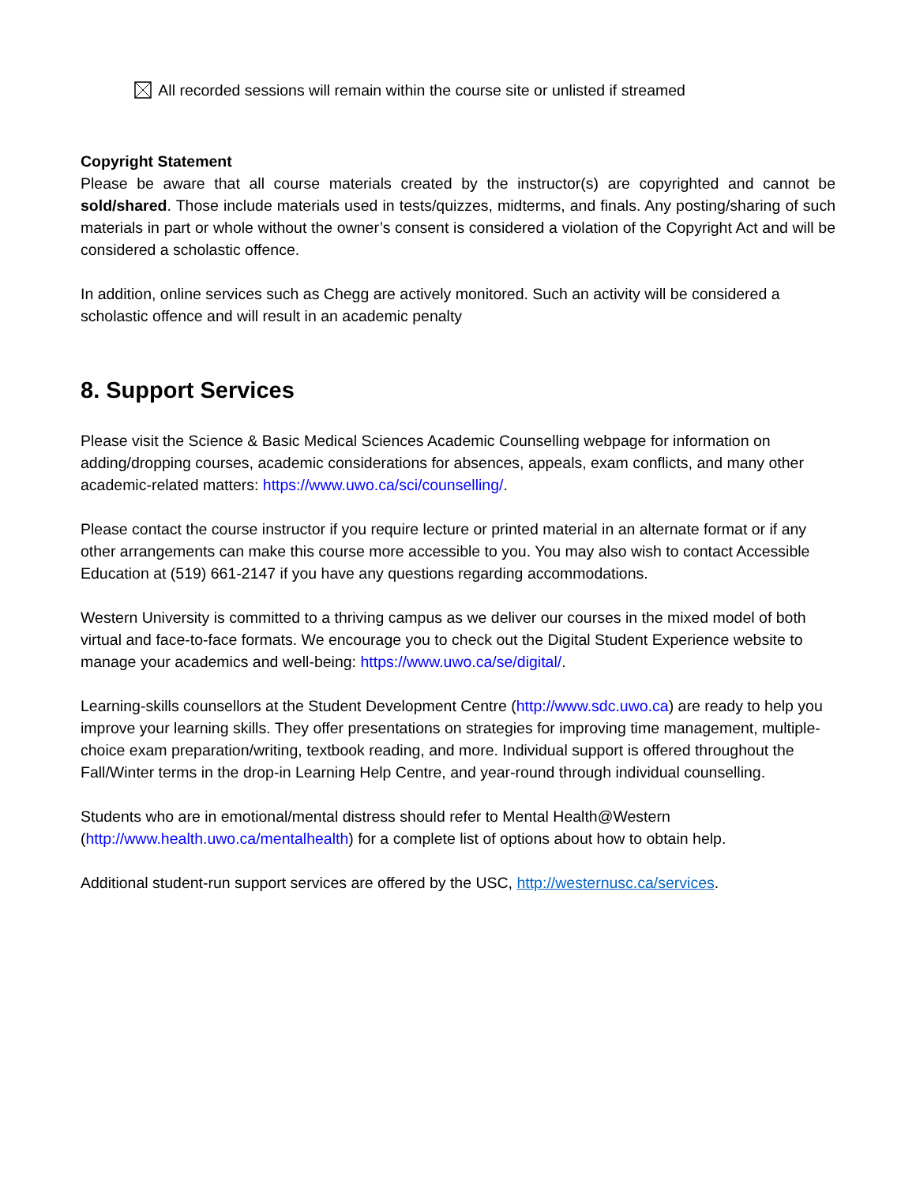All recorded sessions will remain within the course site or unlisted if streamed
Copyright Statement
Please be aware that all course materials created by the instructor(s) are copyrighted and cannot be sold/shared. Those include materials used in tests/quizzes, midterms, and finals. Any posting/sharing of such materials in part or whole without the owner’s consent is considered a violation of the Copyright Act and will be considered a scholastic offence.
In addition, online services such as Chegg are actively monitored. Such an activity will be considered a scholastic offence and will result in an academic penalty
8. Support Services
Please visit the Science & Basic Medical Sciences Academic Counselling webpage for information on adding/dropping courses, academic considerations for absences, appeals, exam conflicts, and many other academic-related matters: https://www.uwo.ca/sci/counselling/.
Please contact the course instructor if you require lecture or printed material in an alternate format or if any other arrangements can make this course more accessible to you. You may also wish to contact Accessible Education at (519) 661-2147 if you have any questions regarding accommodations.
Western University is committed to a thriving campus as we deliver our courses in the mixed model of both virtual and face-to-face formats. We encourage you to check out the Digital Student Experience website to manage your academics and well-being: https://www.uwo.ca/se/digital/.
Learning-skills counsellors at the Student Development Centre (http://www.sdc.uwo.ca) are ready to help you improve your learning skills. They offer presentations on strategies for improving time management, multiple-choice exam preparation/writing, textbook reading, and more. Individual support is offered throughout the Fall/Winter terms in the drop-in Learning Help Centre, and year-round through individual counselling.
Students who are in emotional/mental distress should refer to Mental Health@Western (http://www.health.uwo.ca/mentalhealth) for a complete list of options about how to obtain help.
Additional student-run support services are offered by the USC, http://westernusc.ca/services.